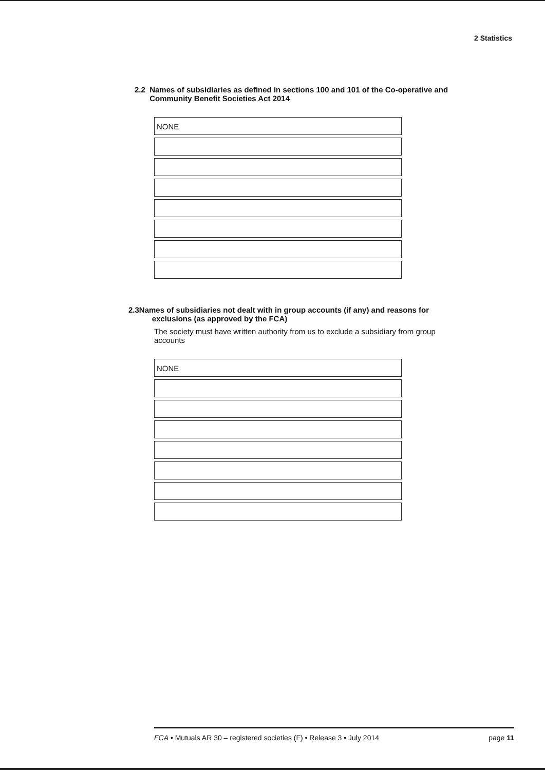2 Statistics
2.2 Names of subsidiaries as defined in sections 100 and 101 of the Co-operative and
Community Benefit Societies Act 2014
NONE
2.3Names of subsidiaries not dealt with in group accounts (if any) and reasons for
exclusions (as approved by the FCA)
The society must have written authority from us to exclude a subsidiary from group accounts
NONE
FCA • Mutuals AR 30 – registered societies (F) • Release 3 • July 2014 page 11